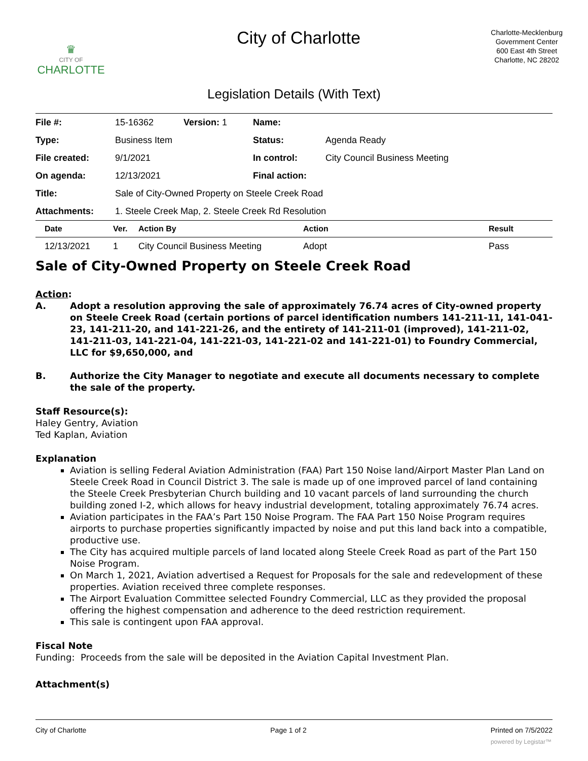♛
CITY OF
CHARLOTTE
City of Charlotte
Charlotte-Mecklenburg
Government Center
600 East 4th Street
Charlotte, NC 28202
Legislation Details (With Text)
| File #: | 15-16362 | Version: 1 | Name: | |
| Type: | Business Item | | Status: | Agenda Ready |
| File created: | 9/1/2021 | | In control: | City Council Business Meeting |
| On agenda: | 12/13/2021 | | Final action: | |
| Title: | Sale of City-Owned Property on Steele Creek Road | | | |
| Attachments: | 1. Steele Creek Map, 2. Steele Creek Rd Resolution | | | |
| Date | Ver. | Action By | Action | Result |
| --- | --- | --- | --- | --- |
| 12/13/2021 | 1 | City Council Business Meeting | Adopt | Pass |
Sale of City-Owned Property on Steele Creek Road
Action:
A. Adopt a resolution approving the sale of approximately 76.74 acres of City-owned property on Steele Creek Road (certain portions of parcel identification numbers 141-211-11, 141-041-23, 141-211-20, and 141-221-26, and the entirety of 141-211-01 (improved), 141-211-02, 141-211-03, 141-221-04, 141-221-03, 141-221-02 and 141-221-01) to Foundry Commercial, LLC for $9,650,000, and
B. Authorize the City Manager to negotiate and execute all documents necessary to complete the sale of the property.
Staff Resource(s):
Haley Gentry, Aviation
Ted Kaplan, Aviation
Explanation
Aviation is selling Federal Aviation Administration (FAA) Part 150 Noise land/Airport Master Plan Land on Steele Creek Road in Council District 3. The sale is made up of one improved parcel of land containing the Steele Creek Presbyterian Church building and 10 vacant parcels of land surrounding the church building zoned I-2, which allows for heavy industrial development, totaling approximately 76.74 acres.
Aviation participates in the FAA’s Part 150 Noise Program. The FAA Part 150 Noise Program requires airports to purchase properties significantly impacted by noise and put this land back into a compatible, productive use.
The City has acquired multiple parcels of land located along Steele Creek Road as part of the Part 150 Noise Program.
On March 1, 2021, Aviation advertised a Request for Proposals for the sale and redevelopment of these properties. Aviation received three complete responses.
The Airport Evaluation Committee selected Foundry Commercial, LLC as they provided the proposal offering the highest compensation and adherence to the deed restriction requirement.
This sale is contingent upon FAA approval.
Fiscal Note
Funding: Proceeds from the sale will be deposited in the Aviation Capital Investment Plan.
Attachment(s)
City of Charlotte Page 1 of 2 Printed on 7/5/2022
powered by Legistar™